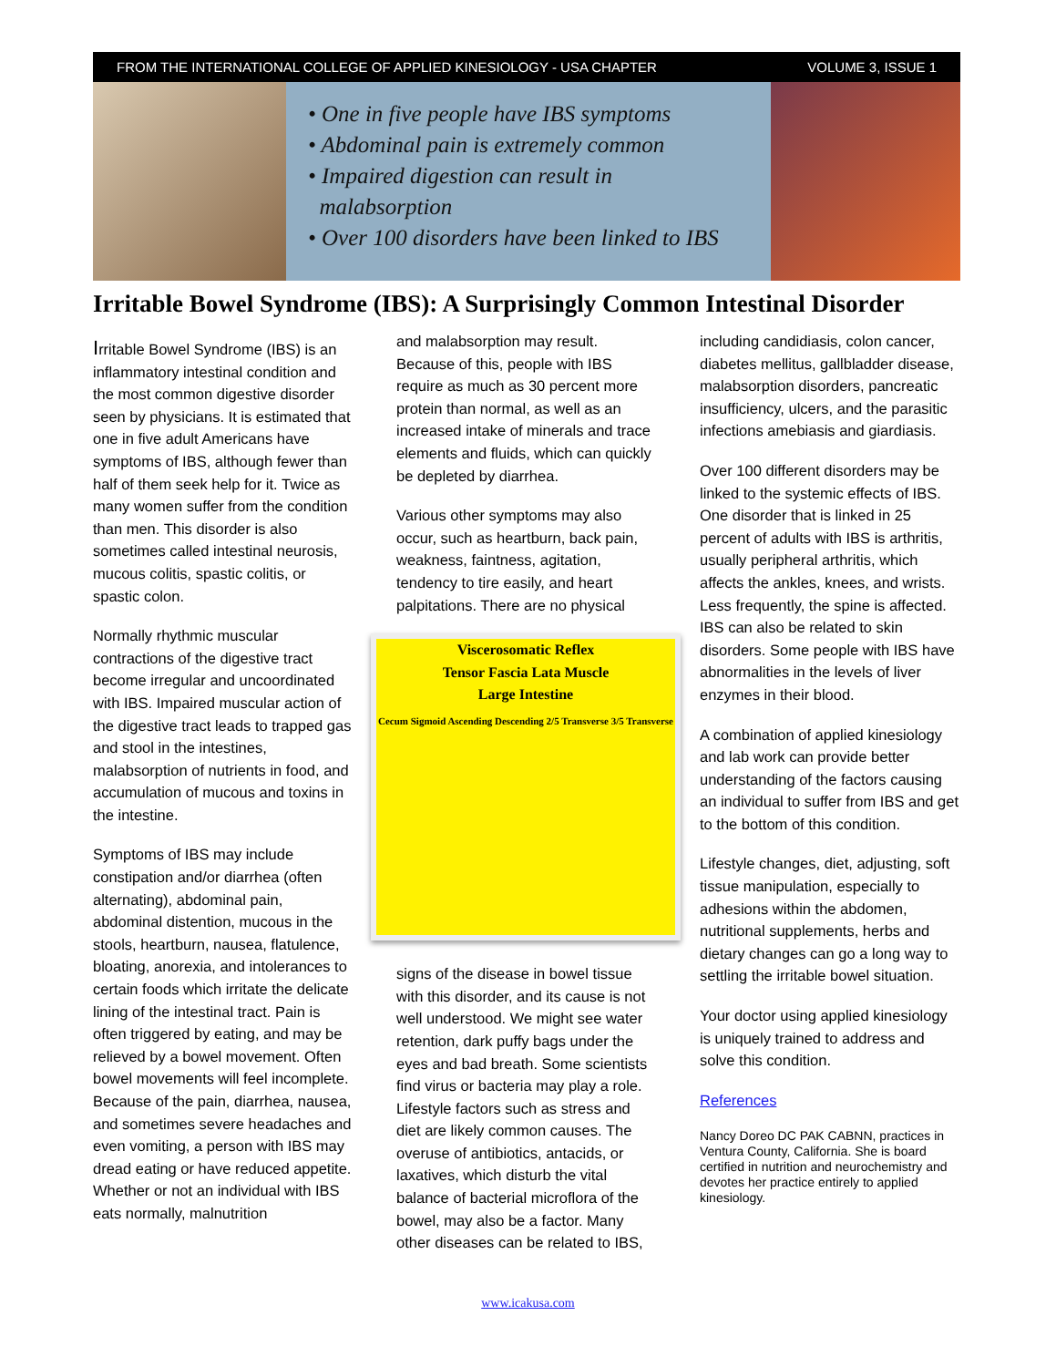FROM THE INTERNATIONAL COLLEGE OF APPLIED KINESIOLOGY - USA CHAPTER VOLUME 3, ISSUE 1
• One in five people have IBS symptoms
• Abdominal pain is extremely common
• Impaired digestion can result in
malabsorption
• Over 100 disorders have been linked to IBS
Irritable Bowel Syndrome (IBS): A Surprisingly Common Intestinal Disorder
Irritable Bowel Syndrome (IBS) is an inflammatory intestinal condition and the most common digestive disorder seen by physicians. It is estimated that one in five adult Americans have symptoms of IBS, although fewer than half of them seek help for it. Twice as many women suffer from the condition than men. This disorder is also sometimes called intestinal neurosis, mucous colitis, spastic colitis, or spastic colon.
Normally rhythmic muscular contractions of the digestive tract become irregular and uncoordinated with IBS. Impaired muscular action of the digestive tract leads to trapped gas and stool in the intestines, malabsorption of nutrients in food, and accumulation of mucous and toxins in the intestine.
Symptoms of IBS may include constipation and/or diarrhea (often alternating), abdominal pain, abdominal distention, mucous in the stools, heartburn, nausea, flatulence, bloating, anorexia, and intolerances to certain foods which irritate the delicate lining of the intestinal tract. Pain is often triggered by eating, and may be relieved by a bowel movement. Often bowel movements will feel incomplete. Because of the pain, diarrhea, nausea, and sometimes severe headaches and even vomiting, a person with IBS may dread eating or have reduced appetite. Whether or not an individual with IBS eats normally, malnutrition
and malabsorption may result. Because of this, people with IBS require as much as 30 percent more protein than normal, as well as an increased intake of minerals and trace elements and fluids, which can quickly be depleted by diarrhea.
Various other symptoms may also occur, such as heartburn, back pain, weakness, faintness, agitation, tendency to tire easily, and heart palpitations. There are no physical
Viscerosomatic Reflex
Tensor Fascia Lata Muscle
Large Intestine
Cecum Sigmoid Ascending Descending 2/5 Transverse 3/5 Transverse
signs of the disease in bowel tissue with this disorder, and its cause is not well understood. We might see water retention, dark puffy bags under the eyes and bad breath. Some scientists find virus or bacteria may play a role. Lifestyle factors such as stress and diet are likely common causes. The overuse of antibiotics, antacids, or laxatives, which disturb the vital balance of bacterial microflora of the bowel, may also be a factor. Many other diseases can be related to IBS,
including candidiasis, colon cancer, diabetes mellitus, gallbladder disease, malabsorption disorders, pancreatic insufficiency, ulcers, and the parasitic infections amebiasis and giardiasis.
Over 100 different disorders may be linked to the systemic effects of IBS. One disorder that is linked in 25 percent of adults with IBS is arthritis, usually peripheral arthritis, which affects the ankles, knees, and wrists. Less frequently, the spine is affected. IBS can also be related to skin disorders. Some people with IBS have abnormalities in the levels of liver enzymes in their blood.
A combination of applied kinesiology and lab work can provide better understanding of the factors causing an individual to suffer from IBS and get to the bottom of this condition.
Lifestyle changes, diet, adjusting, soft tissue manipulation, especially to adhesions within the abdomen, nutritional supplements, herbs and dietary changes can go a long way to settling the irritable bowel situation.
Your doctor using applied kinesiology is uniquely trained to address and solve this condition.
References
Nancy Doreo DC PAK CABNN, practices in Ventura County, California. She is board certified in nutrition and neurochemistry and devotes her practice entirely to applied kinesiology.
www.icakusa.com